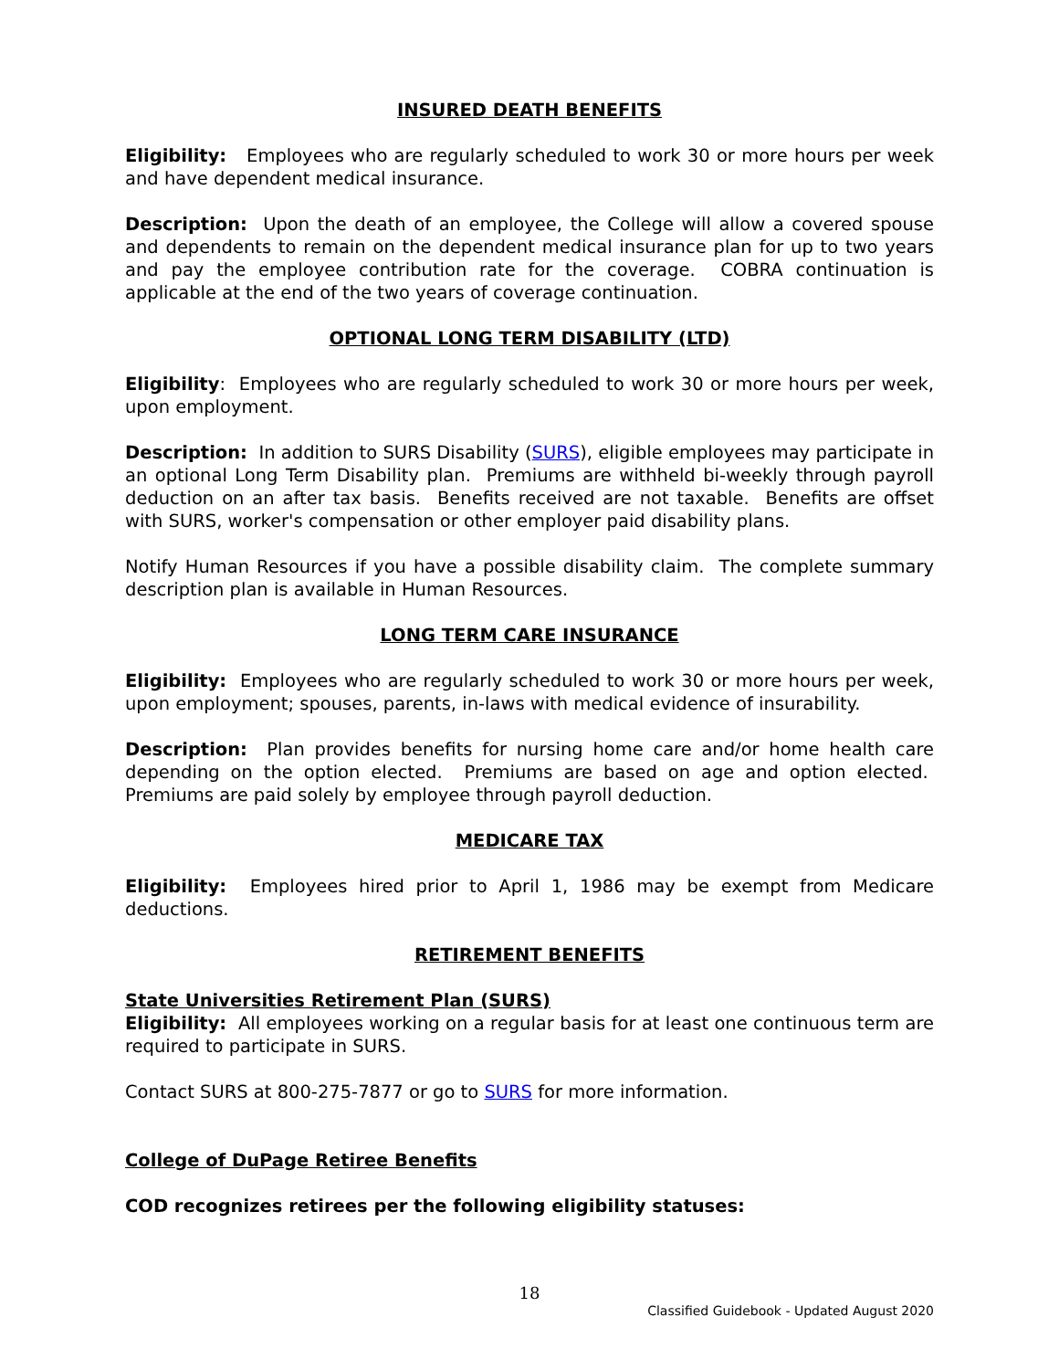INSURED DEATH BENEFITS
Eligibility: Employees who are regularly scheduled to work 30 or more hours per week and have dependent medical insurance.
Description: Upon the death of an employee, the College will allow a covered spouse and dependents to remain on the dependent medical insurance plan for up to two years and pay the employee contribution rate for the coverage. COBRA continuation is applicable at the end of the two years of coverage continuation.
OPTIONAL LONG TERM DISABILITY (LTD)
Eligibility: Employees who are regularly scheduled to work 30 or more hours per week, upon employment.
Description: In addition to SURS Disability (SURS), eligible employees may participate in an optional Long Term Disability plan. Premiums are withheld bi-weekly through payroll deduction on an after tax basis. Benefits received are not taxable. Benefits are offset with SURS, worker's compensation or other employer paid disability plans.
Notify Human Resources if you have a possible disability claim. The complete summary description plan is available in Human Resources.
LONG TERM CARE INSURANCE
Eligibility: Employees who are regularly scheduled to work 30 or more hours per week, upon employment; spouses, parents, in-laws with medical evidence of insurability.
Description: Plan provides benefits for nursing home care and/or home health care depending on the option elected. Premiums are based on age and option elected. Premiums are paid solely by employee through payroll deduction.
MEDICARE TAX
Eligibility: Employees hired prior to April 1, 1986 may be exempt from Medicare deductions.
RETIREMENT BENEFITS
State Universities Retirement Plan (SURS)
Eligibility: All employees working on a regular basis for at least one continuous term are required to participate in SURS.
Contact SURS at 800-275-7877 or go to SURS for more information.
College of DuPage Retiree Benefits
COD recognizes retirees per the following eligibility statuses:
18
Classified Guidebook - Updated August 2020